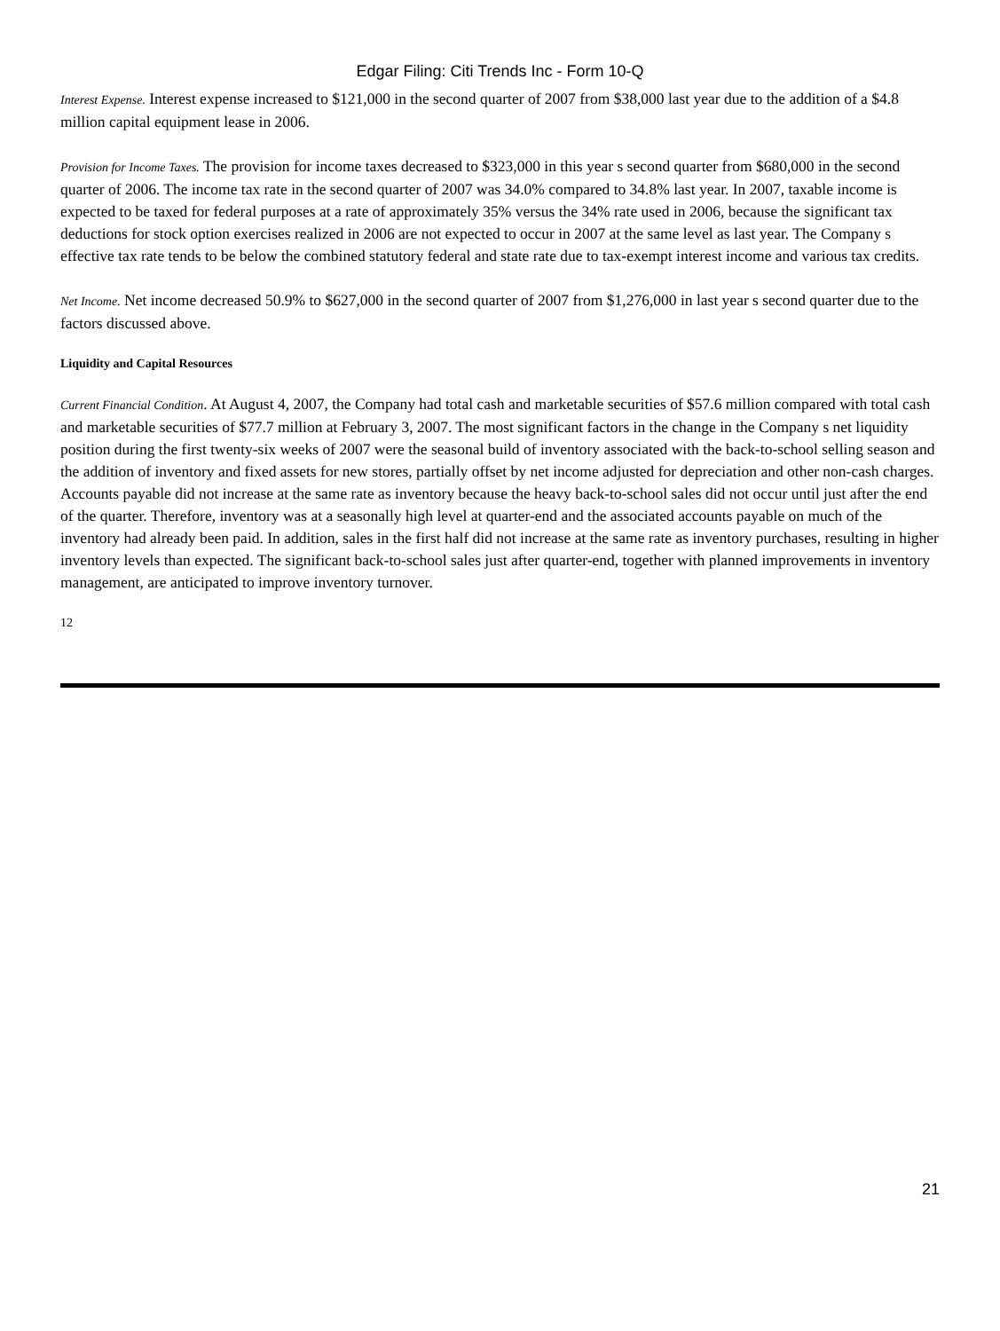Edgar Filing: Citi Trends Inc - Form 10-Q
Interest Expense. Interest expense increased to $121,000 in the second quarter of 2007 from $38,000 last year due to the addition of a $4.8 million capital equipment lease in 2006.
Provision for Income Taxes. The provision for income taxes decreased to $323,000 in this year s second quarter from $680,000 in the second quarter of 2006. The income tax rate in the second quarter of 2007 was 34.0% compared to 34.8% last year. In 2007, taxable income is expected to be taxed for federal purposes at a rate of approximately 35% versus the 34% rate used in 2006, because the significant tax deductions for stock option exercises realized in 2006 are not expected to occur in 2007 at the same level as last year. The Company s effective tax rate tends to be below the combined statutory federal and state rate due to tax-exempt interest income and various tax credits.
Net Income. Net income decreased 50.9% to $627,000 in the second quarter of 2007 from $1,276,000 in last year s second quarter due to the factors discussed above.
Liquidity and Capital Resources
Current Financial Condition. At August 4, 2007, the Company had total cash and marketable securities of $57.6 million compared with total cash and marketable securities of $77.7 million at February 3, 2007. The most significant factors in the change in the Company s net liquidity position during the first twenty-six weeks of 2007 were the seasonal build of inventory associated with the back-to-school selling season and the addition of inventory and fixed assets for new stores, partially offset by net income adjusted for depreciation and other non-cash charges. Accounts payable did not increase at the same rate as inventory because the heavy back-to-school sales did not occur until just after the end of the quarter. Therefore, inventory was at a seasonally high level at quarter-end and the associated accounts payable on much of the inventory had already been paid. In addition, sales in the first half did not increase at the same rate as inventory purchases, resulting in higher inventory levels than expected. The significant back-to-school sales just after quarter-end, together with planned improvements in inventory management, are anticipated to improve inventory turnover.
12
21